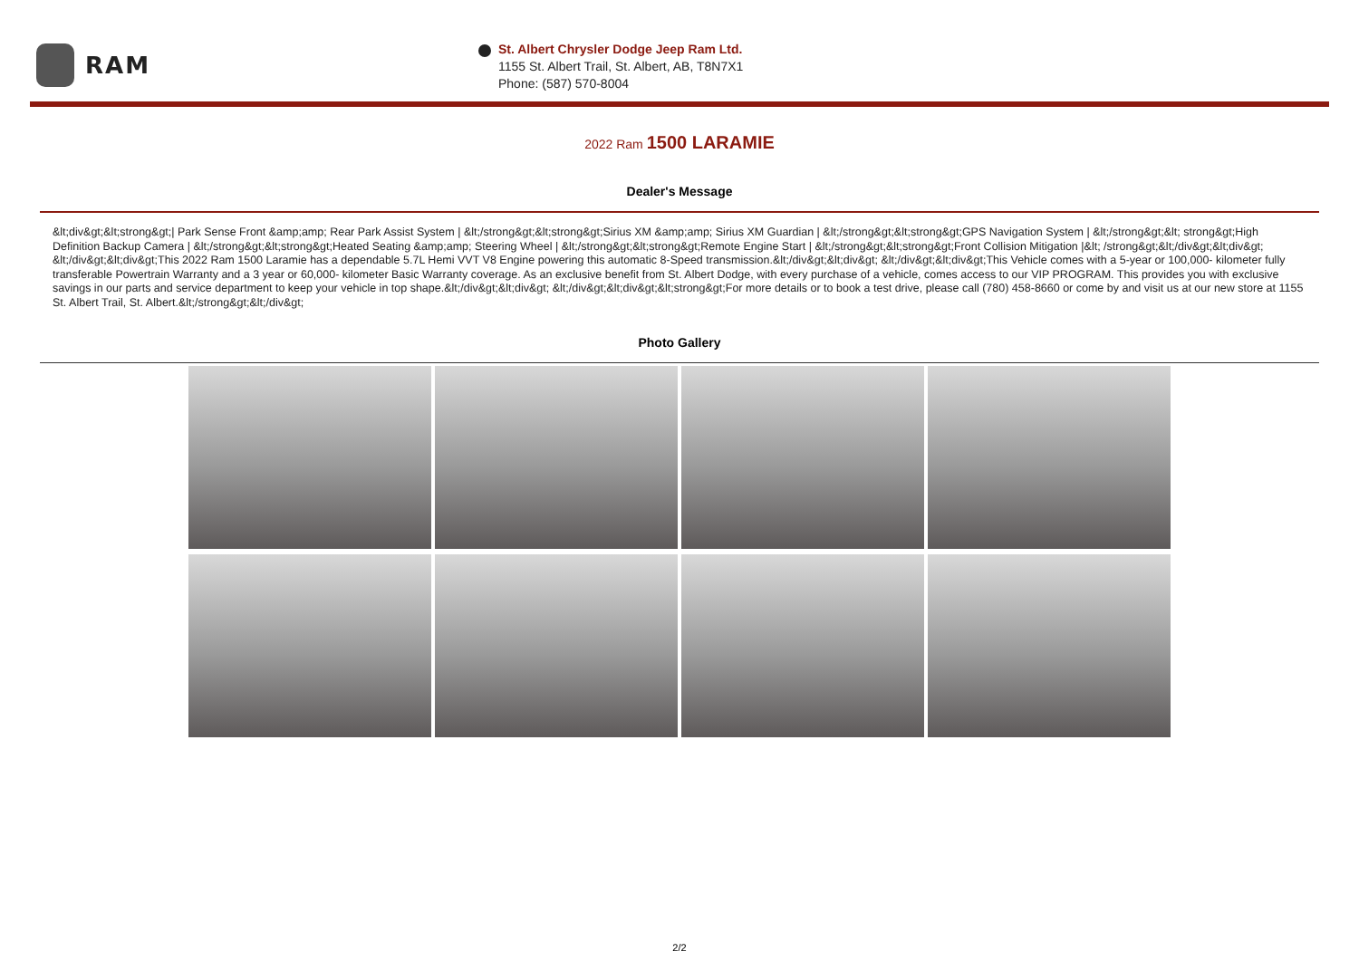RAM
St. Albert Chrysler Dodge Jeep Ram Ltd.
1155 St. Albert Trail, St. Albert, AB, T8N7X1
Phone: (587) 570-8004
2022 Ram 1500 LARAMIE
Dealer's Message
&lt;div&gt;&lt;strong&gt;| Park Sense Front &amp;amp; Rear Park Assist System | &lt;/strong&gt;&lt;strong&gt;Sirius XM &amp;amp; Sirius XM Guardian | &lt;/strong&gt;&lt;strong&gt;GPS Navigation System | &lt;/strong&gt;&lt; strong&gt;High Definition Backup Camera | &lt;/strong&gt;&lt;strong&gt;Heated Seating &amp;amp; Steering Wheel | &lt;/strong&gt;&lt;strong&gt;Remote Engine Start | &lt;/strong&gt;&lt;strong&gt;Front Collision Mitigation |&lt; /strong&gt;&lt;/div&gt;&lt;div&gt; &lt;/div&gt;&lt;div&gt;This 2022 Ram 1500 Laramie has a dependable 5.7L Hemi VVT V8 Engine powering this automatic 8-Speed transmission.&lt;/div&gt;&lt;div&gt; &lt;/div&gt;&lt;div&gt;This Vehicle comes with a 5-year or 100,000- kilometer fully transferable Powertrain Warranty and a 3 year or 60,000- kilometer Basic Warranty coverage. As an exclusive benefit from St. Albert Dodge, with every purchase of a vehicle, comes access to our VIP PROGRAM. This provides you with exclusive savings in our parts and service department to keep your vehicle in top shape.&lt;/div&gt;&lt;div&gt; &lt;/div&gt;&lt;div&gt;&lt;strong&gt;For more details or to book a test drive, please call (780) 458-8660 or come by and visit us at our new store at 1155 St. Albert Trail, St. Albert.&lt;/strong&gt;&lt;/div&gt;
Photo Gallery
2/2